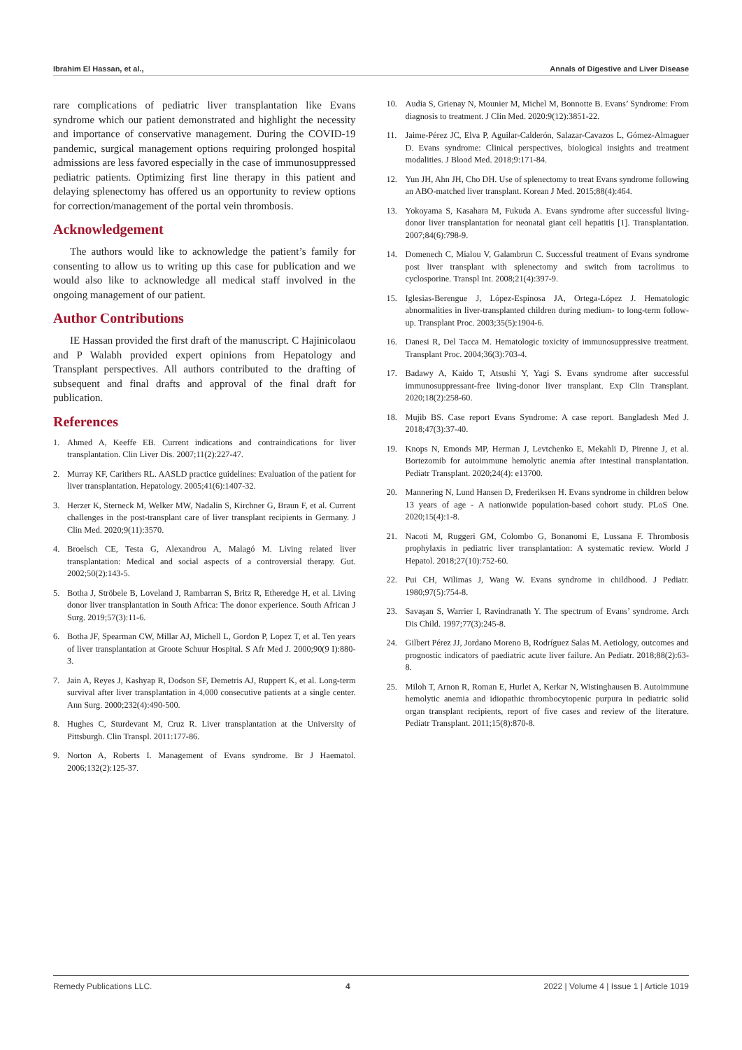Ibrahim El Hassan, et al., Annals of Digestive and Liver Disease
rare complications of pediatric liver transplantation like Evans syndrome which our patient demonstrated and highlight the necessity and importance of conservative management. During the COVID-19 pandemic, surgical management options requiring prolonged hospital admissions are less favored especially in the case of immunosuppressed pediatric patients. Optimizing first line therapy in this patient and delaying splenectomy has offered us an opportunity to review options for correction/management of the portal vein thrombosis.
Acknowledgement
The authors would like to acknowledge the patient’s family for consenting to allow us to writing up this case for publication and we would also like to acknowledge all medical staff involved in the ongoing management of our patient.
Author Contributions
IE Hassan provided the first draft of the manuscript. C Hajinicolaou and P Walabh provided expert opinions from Hepatology and Transplant perspectives. All authors contributed to the drafting of subsequent and final drafts and approval of the final draft for publication.
References
1. Ahmed A, Keeffe EB. Current indications and contraindications for liver transplantation. Clin Liver Dis. 2007;11(2):227-47.
2. Murray KF, Carithers RL. AASLD practice guidelines: Evaluation of the patient for liver transplantation. Hepatology. 2005;41(6):1407-32.
3. Herzer K, Sterneck M, Welker MW, Nadalin S, Kirchner G, Braun F, et al. Current challenges in the post-transplant care of liver transplant recipients in Germany. J Clin Med. 2020;9(11):3570.
4. Broelsch CE, Testa G, Alexandrou A, Malagó M. Living related liver transplantation: Medical and social aspects of a controversial therapy. Gut. 2002;50(2):143-5.
5. Botha J, Ströbele B, Loveland J, Rambarran S, Britz R, Etheredge H, et al. Living donor liver transplantation in South Africa: The donor experience. South African J Surg. 2019;57(3):11-6.
6. Botha JF, Spearman CW, Millar AJ, Michell L, Gordon P, Lopez T, et al. Ten years of liver transplantation at Groote Schuur Hospital. S Afr Med J. 2000;90(9 I):880-3.
7. Jain A, Reyes J, Kashyap R, Dodson SF, Demetris AJ, Ruppert K, et al. Long-term survival after liver transplantation in 4,000 consecutive patients at a single center. Ann Surg. 2000;232(4):490-500.
8. Hughes C, Sturdevant M, Cruz R. Liver transplantation at the University of Pittsburgh. Clin Transpl. 2011:177-86.
9. Norton A, Roberts I. Management of Evans syndrome. Br J Haematol. 2006;132(2):125-37.
10. Audia S, Grienay N, Mounier M, Michel M, Bonnotte B. Evans’ Syndrome: From diagnosis to treatment. J Clin Med. 2020:9(12):3851-22.
11. Jaime-Pérez JC, Elva P, Aguilar-Calderón, Salazar-Cavazos L, Gómez-Almaguer D. Evans syndrome: Clinical perspectives, biological insights and treatment modalities. J Blood Med. 2018;9:171-84.
12. Yun JH, Ahn JH, Cho DH. Use of splenectomy to treat Evans syndrome following an ABO-matched liver transplant. Korean J Med. 2015;88(4):464.
13. Yokoyama S, Kasahara M, Fukuda A. Evans syndrome after successful living-donor liver transplantation for neonatal giant cell hepatitis [1]. Transplantation. 2007;84(6):798-9.
14. Domenech C, Mialou V, Galambrun C. Successful treatment of Evans syndrome post liver transplant with splenectomy and switch from tacrolimus to cyclosporine. Transpl Int. 2008;21(4):397-9.
15. Iglesias-Berengue J, López-Espinosa JA, Ortega-López J. Hematologic abnormalities in liver-transplanted children during medium- to long-term follow-up. Transplant Proc. 2003;35(5):1904-6.
16. Danesi R, Del Tacca M. Hematologic toxicity of immunosuppressive treatment. Transplant Proc. 2004;36(3):703-4.
17. Badawy A, Kaido T, Atsushi Y, Yagi S. Evans syndrome after successful immunosuppressant-free living-donor liver transplant. Exp Clin Transplant. 2020;18(2):258-60.
18. Mujib BS. Case report Evans Syndrome: A case report. Bangladesh Med J. 2018;47(3):37-40.
19. Knops N, Emonds MP, Herman J, Levtchenko E, Mekahli D, Pirenne J, et al. Bortezomib for autoimmune hemolytic anemia after intestinal transplantation. Pediatr Transplant. 2020;24(4): e13700.
20. Mannering N, Lund Hansen D, Frederiksen H. Evans syndrome in children below 13 years of age - A nationwide population-based cohort study. PLoS One. 2020;15(4):1-8.
21. Nacoti M, Ruggeri GM, Colombo G, Bonanomi E, Lussana F. Thrombosis prophylaxis in pediatric liver transplantation: A systematic review. World J Hepatol. 2018;27(10):752-60.
22. Pui CH, Wilimas J, Wang W. Evans syndrome in childhood. J Pediatr. 1980;97(5):754-8.
23. Savaşan S, Warrier I, Ravindranath Y. The spectrum of Evans’ syndrome. Arch Dis Child. 1997;77(3):245-8.
24. Gilbert Pérez JJ, Jordano Moreno B, Rodríguez Salas M. Aetiology, outcomes and prognostic indicators of paediatric acute liver failure. An Pediatr. 2018;88(2):63-8.
25. Miloh T, Arnon R, Roman E, Hurlet A, Kerkar N, Wistinghausen B. Autoimmune hemolytic anemia and idiopathic thrombocytopenic purpura in pediatric solid organ transplant recipients, report of five cases and review of the literature. Pediatr Transplant. 2011;15(8):870-8.
Remedy Publications LLC. 4 2022 | Volume 4 | Issue 1 | Article 1019